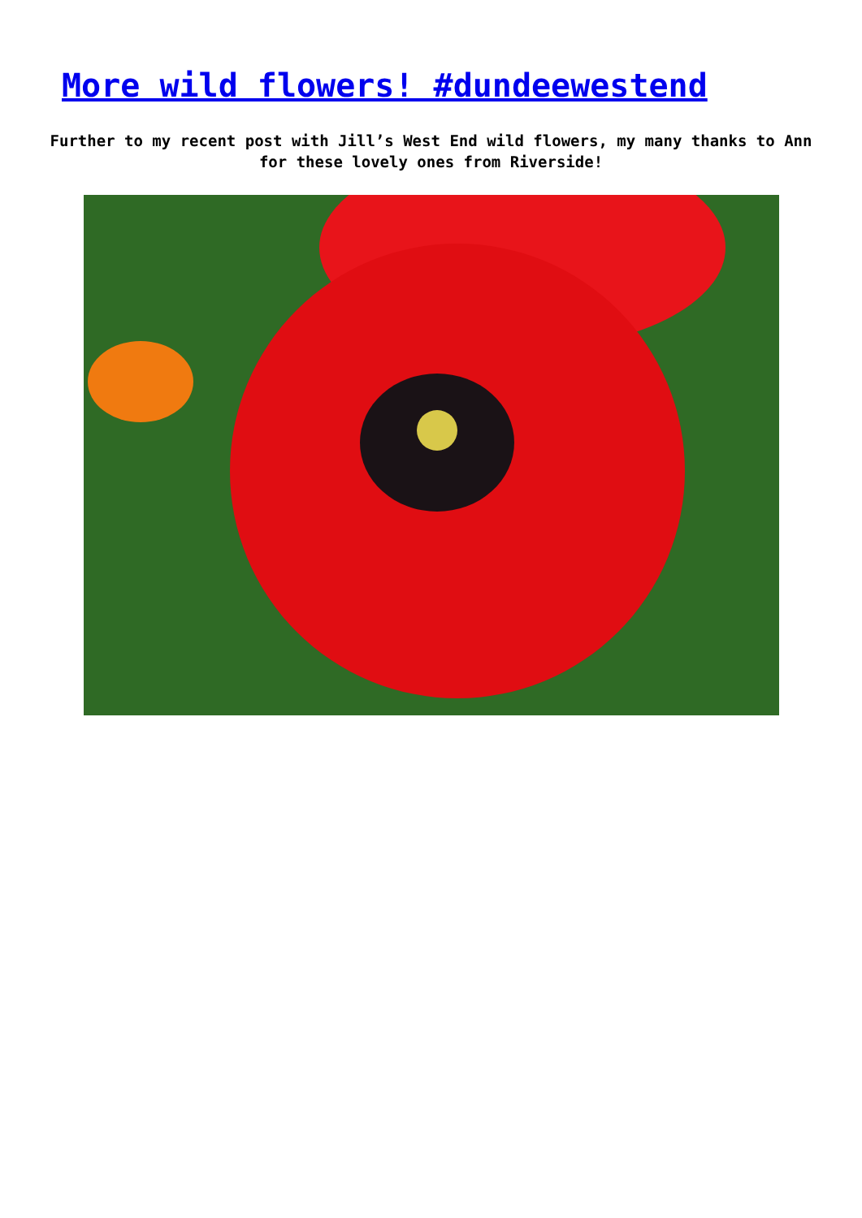More wild flowers! #dundeewestend
Further to my recent post with Jill’s West End wild flowers, my many thanks to Ann for these lovely ones from Riverside!